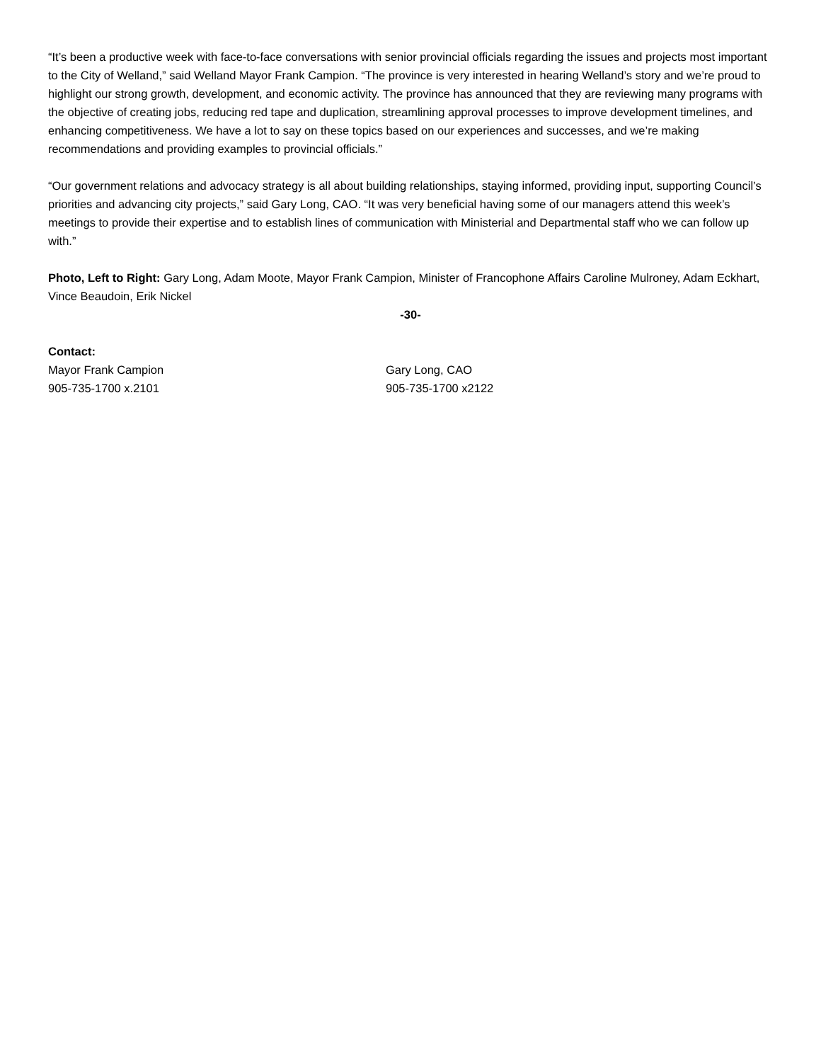“It’s been a productive week with face-to-face conversations with senior provincial officials regarding the issues and projects most important to the City of Welland,” said Welland Mayor Frank Campion. “The province is very interested in hearing Welland’s story and we’re proud to highlight our strong growth, development, and economic activity. The province has announced that they are reviewing many programs with the objective of creating jobs, reducing red tape and duplication, streamlining approval processes to improve development timelines, and enhancing competitiveness. We have a lot to say on these topics based on our experiences and successes, and we’re making recommendations and providing examples to provincial officials.”
“Our government relations and advocacy strategy is all about building relationships, staying informed, providing input, supporting Council’s priorities and advancing city projects,” said Gary Long, CAO. “It was very beneficial having some of our managers attend this week’s meetings to provide their expertise and to establish lines of communication with Ministerial and Departmental staff who we can follow up with.”
Photo, Left to Right: Gary Long, Adam Moote, Mayor Frank Campion, Minister of Francophone Affairs Caroline Mulroney, Adam Eckhart, Vince Beaudoin, Erik Nickel
-30-
Contact:
Mayor Frank Campion
905-735-1700 x.2101
Gary Long, CAO
905-735-1700 x2122